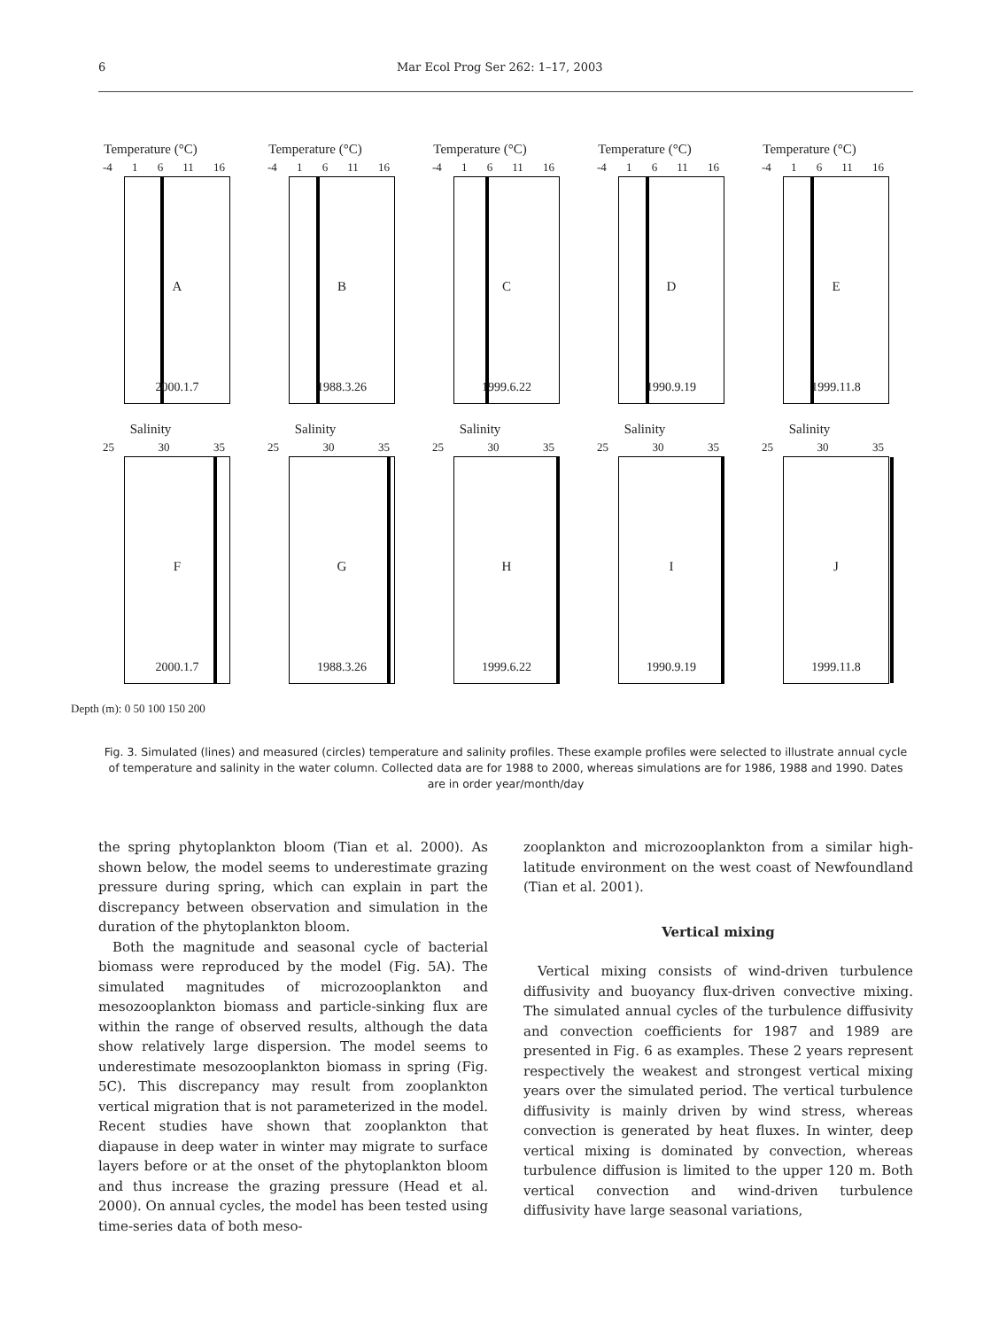6 Mar Ecol Prog Ser 262: 1–17, 2003
Temperature (°C)
-4 1 6 11 16
A
2000.1.7
Temperature (°C)
-4 1 6 11 16
B
1988.3.26
Temperature (°C)
-4 1 6 11 16
C
1999.6.22
Temperature (°C)
-4 1 6 11 16
D
1990.9.19
Temperature (°C)
-4 1 6 11 16
E
1999.11.8
Salinity
25 30 35
F
2000.1.7
Salinity
25 30 35
G
1988.3.26
Salinity
25 30 35
H
1999.6.22
Salinity
25 30 35
I
1990.9.19
Salinity
25 30 35
J
1999.11.8
Depth (m): 0 50 100 150 200
Fig. 3. Simulated (lines) and measured (circles) temperature and salinity profiles. These example profiles were selected to illustrate annual cycle of temperature and salinity in the water column. Collected data are for 1988 to 2000, whereas simulations are for 1986, 1988 and 1990. Dates are in order year/month/day
the spring phytoplankton bloom (Tian et al. 2000). As shown below, the model seems to underestimate grazing pressure during spring, which can explain in part the discrepancy between observation and simulation in the duration of the phytoplankton bloom.
Both the magnitude and seasonal cycle of bacterial biomass were reproduced by the model (Fig. 5A). The simulated magnitudes of microzooplankton and mesozooplankton biomass and particle-sinking flux are within the range of observed results, although the data show relatively large dispersion. The model seems to underestimate mesozooplankton biomass in spring (Fig. 5C). This discrepancy may result from zooplankton vertical migration that is not parameterized in the model. Recent studies have shown that zooplankton that diapause in deep water in winter may migrate to surface layers before or at the onset of the phytoplankton bloom and thus increase the grazing pressure (Head et al. 2000). On annual cycles, the model has been tested using time-series data of both meso-
zooplankton and microzooplankton from a similar high-latitude environment on the west coast of Newfoundland (Tian et al. 2001).
Vertical mixing
Vertical mixing consists of wind-driven turbulence diffusivity and buoyancy flux-driven convective mixing. The simulated annual cycles of the turbulence diffusivity and convection coefficients for 1987 and 1989 are presented in Fig. 6 as examples. These 2 years represent respectively the weakest and strongest vertical mixing years over the simulated period. The vertical turbulence diffusivity is mainly driven by wind stress, whereas convection is generated by heat fluxes. In winter, deep vertical mixing is dominated by convection, whereas turbulence diffusion is limited to the upper 120 m. Both vertical convection and wind-driven turbulence diffusivity have large seasonal variations,